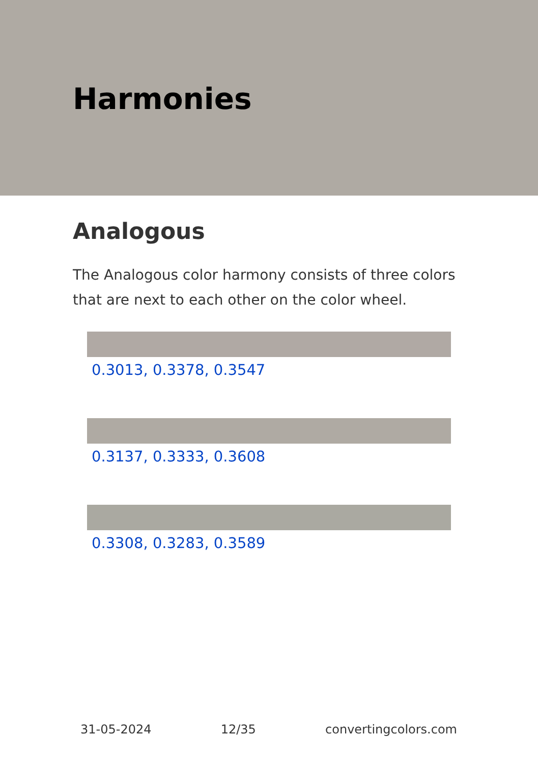Harmonies
Analogous
The Analogous color harmony consists of three colors that are next to each other on the color wheel.
0.3013, 0.3378, 0.3547
0.3137, 0.3333, 0.3608
0.3308, 0.3283, 0.3589
31-05-2024 12/35 convertingcolors.com